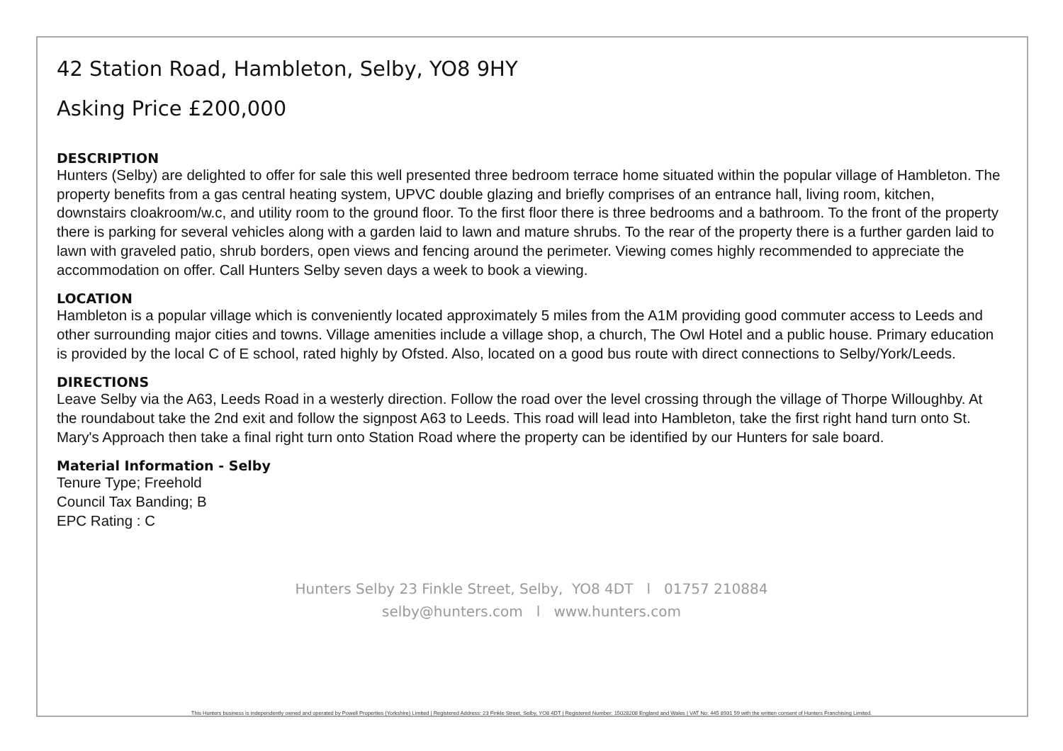42 Station Road, Hambleton, Selby, YO8 9HY
Asking Price £200,000
DESCRIPTION
Hunters (Selby) are delighted to offer for sale this well presented three bedroom terrace home situated within the popular village of Hambleton. The property benefits from a gas central heating system, UPVC double glazing and briefly comprises of an entrance hall, living room, kitchen, downstairs cloakroom/w.c, and utility room to the ground floor. To the first floor there is three bedrooms and a bathroom. To the front of the property there is parking for several vehicles along with a garden laid to lawn and mature shrubs. To the rear of the property there is a further garden laid to lawn with graveled patio, shrub borders, open views and fencing around the perimeter. Viewing comes highly recommended to appreciate the accommodation on offer. Call Hunters Selby seven days a week to book a viewing.
LOCATION
Hambleton is a popular village which is conveniently located approximately 5 miles from the A1M providing good commuter access to Leeds and other surrounding major cities and towns. Village amenities include a village shop, a church, The Owl Hotel and a public house. Primary education is provided by the local C of E school, rated highly by Ofsted. Also, located on a good bus route with direct connections to Selby/York/Leeds.
DIRECTIONS
Leave Selby via the A63, Leeds Road in a westerly direction. Follow the road over the level crossing through the village of Thorpe Willoughby. At the roundabout take the 2nd exit and follow the signpost A63 to Leeds. This road will lead into Hambleton, take the first right hand turn onto St. Mary's Approach then take a final right turn onto Station Road where the property can be identified by our Hunters for sale board.
Material Information - Selby
Tenure Type; Freehold
Council Tax Banding; B
EPC Rating : C
Hunters Selby 23 Finkle Street, Selby, YO8 4DT l 01757 210884
selby@hunters.com l www.hunters.com
This Hunters business is independently owned and operated by Powell Properties (Yorkshire) Limited | Registered Address: 23 Finkle Street, Selby, YO8 4DT | Registered Number: 15028208 England and Wales | VAT No: 445 8931 59 with the written consent of Hunters Franchising Limited.